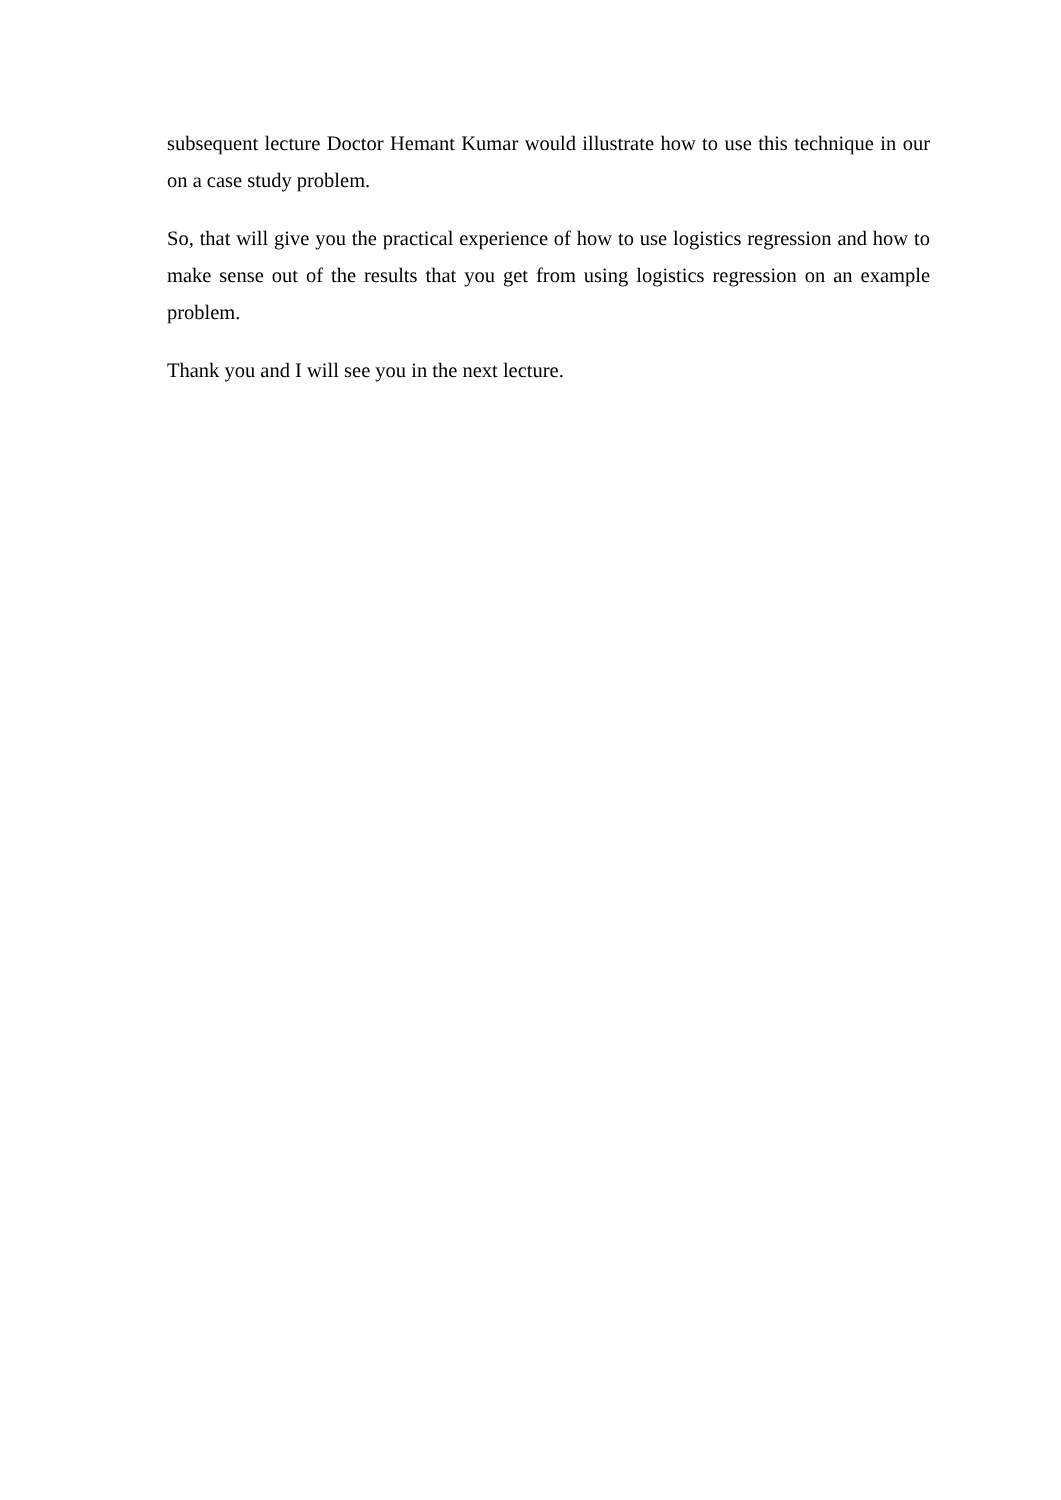subsequent lecture Doctor Hemant Kumar would illustrate how to use this technique in our on a case study problem.
So, that will give you the practical experience of how to use logistics regression and how to make sense out of the results that you get from using logistics regression on an example problem.
Thank you and I will see you in the next lecture.